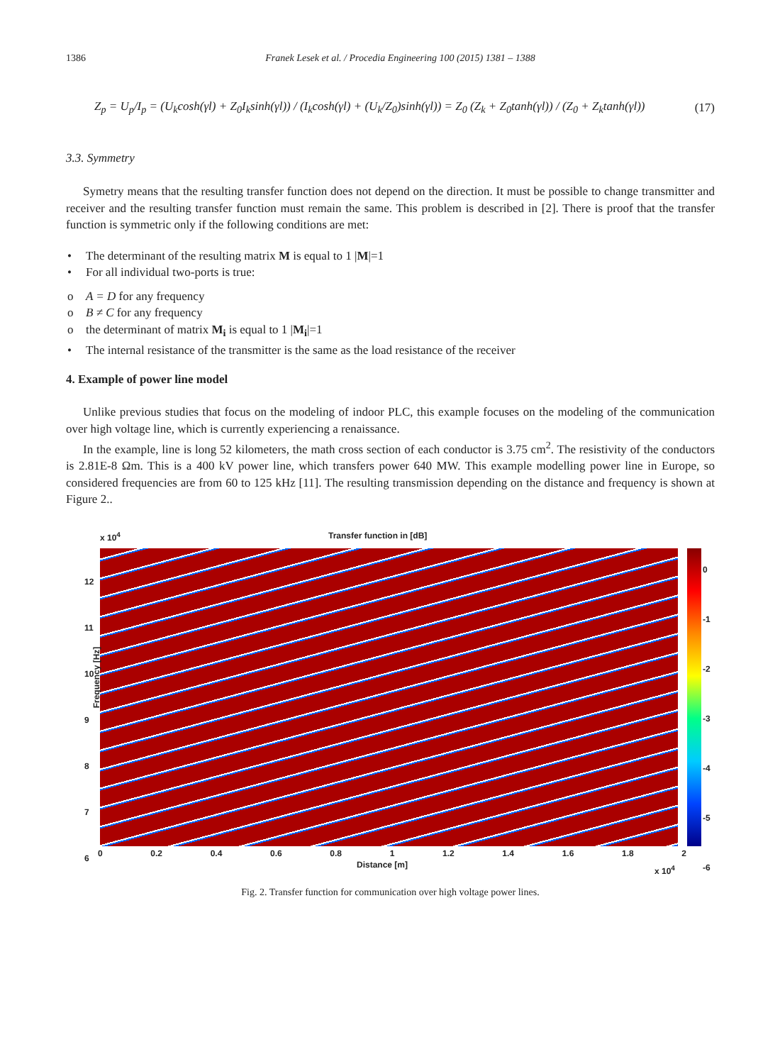1386 Franek Lesek et al. / Procedia Engineering 100 (2015) 1381 – 1388
Z<sub>p</sub> = U<sub>p</sub>/I<sub>p</sub> = (U<sub>k</sub>cosh(γl) + Z<sub>0</sub>I<sub>k</sub>sinh(γl)) / (I<sub>k</sub>cosh(γl) + (U<sub>k</sub>/Z<sub>0</sub>)sinh(γl)) = Z<sub>0</sub> (Z<sub>k</sub> + Z<sub>0</sub>tanh(γl)) / (Z<sub>0</sub> + Z<sub>k</sub>tanh(γl)) (17)
3.3. Symmetry
Symetry means that the resulting transfer function does not depend on the direction. It must be possible to change transmitter and receiver and the resulting transfer function must remain the same. This problem is described in [2]. There is proof that the transfer function is symmetric only if the following conditions are met:
• The determinant of the resulting matrix M is equal to 1 |M|=1
• For all individual two-ports is true:
o A = D for any frequency
o B ≠ C for any frequency
o the determinant of matrix M<sub>i</sub> is equal to 1 |M<sub>i</sub>|=1
• The internal resistance of the transmitter is the same as the load resistance of the receiver
4. Example of power line model
Unlike previous studies that focus on the modeling of indoor PLC, this example focuses on the modeling of the communication over high voltage line, which is currently experiencing a renaissance.
In the example, line is long 52 kilometers, the math cross section of each conductor is 3.75 cm<sup>2</sup>. The resistivity of the conductors is 2.81E-8 Ωm. This is a 400 kV power line, which transfers power 640 MW. This example modelling power line in Europe, so considered frequencies are from 60 to 125 kHz [11]. The resulting transmission depending on the distance and frequency is shown at Figure 2..
x 10<sup>4</sup> Transfer function in [dB]
Frequency [Hz]
0
-1
-2
-3
-4
-5
-6
12
11
10
9
8
7
6
0 0.2 0.4 0.6 0.8 1 1.2 1.4 1.6 1.8 2
Distance [m] x 10<sup>4</sup>
Fig. 2. Transfer function for communication over high voltage power lines.